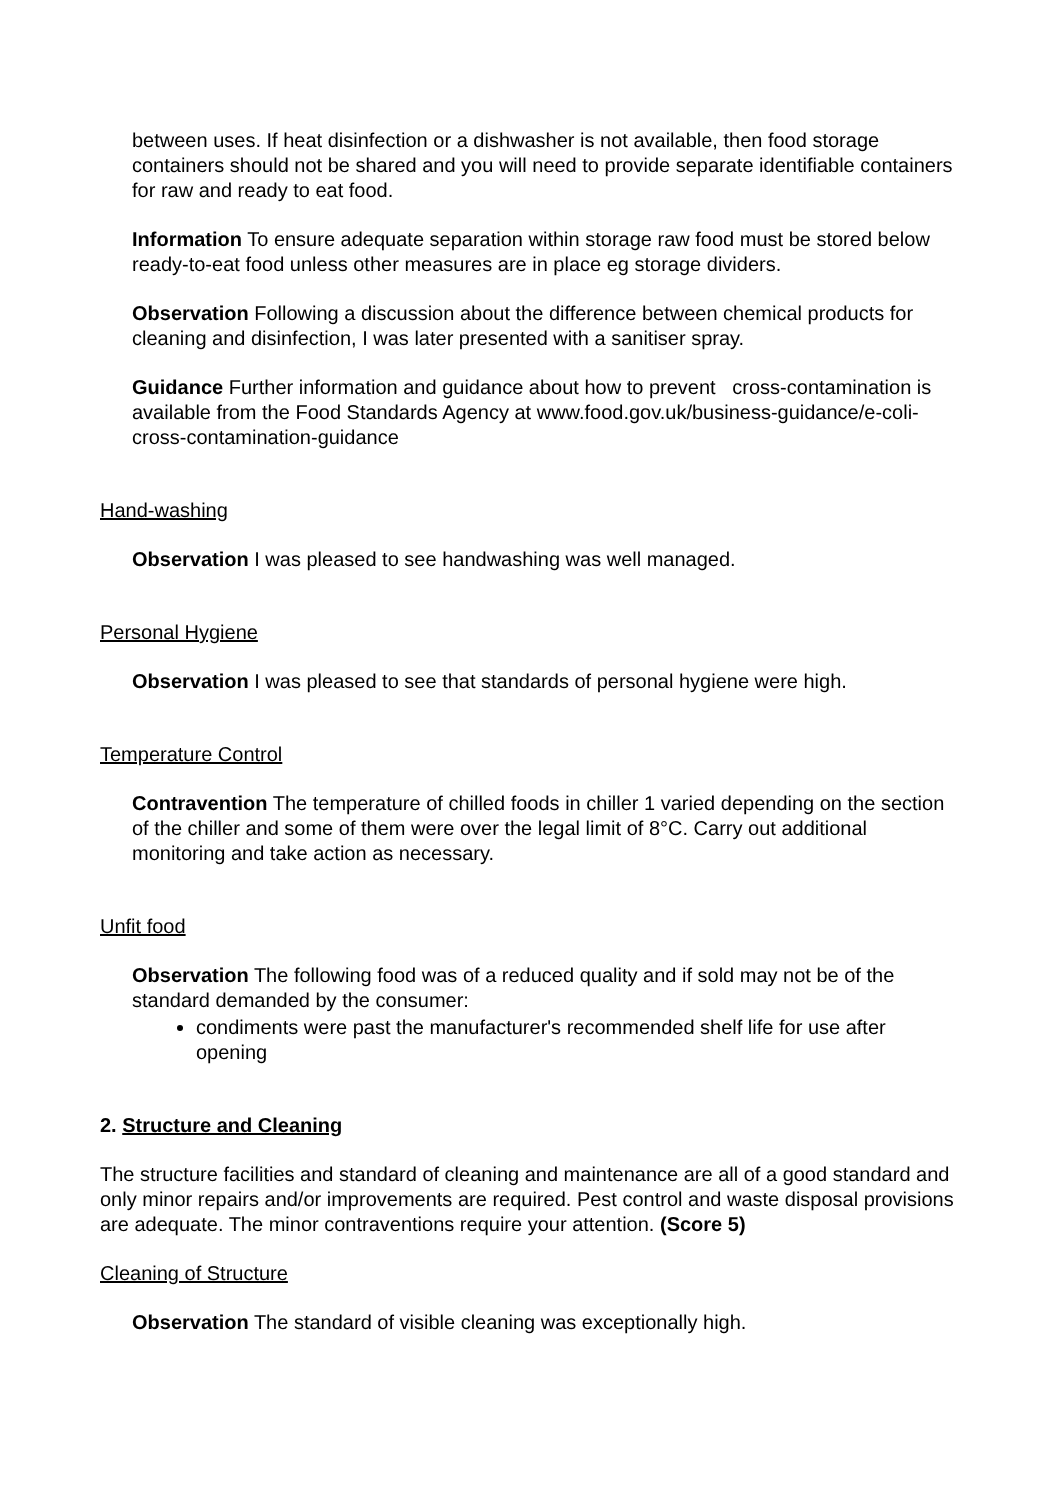between uses. If heat disinfection or a dishwasher is not available, then food storage containers should not be shared and you will need to provide separate identifiable containers for raw and ready to eat food.
Information To ensure adequate separation within storage raw food must be stored below ready-to-eat food unless other measures are in place eg storage dividers.
Observation Following a discussion about the difference between chemical products for cleaning and disinfection, I was later presented with a sanitiser spray.
Guidance Further information and guidance about how to prevent cross-contamination is available from the Food Standards Agency at www.food.gov.uk/business-guidance/e-coli-cross-contamination-guidance
Hand-washing
Observation I was pleased to see handwashing was well managed.
Personal Hygiene
Observation I was pleased to see that standards of personal hygiene were high.
Temperature Control
Contravention The temperature of chilled foods in chiller 1 varied depending on the section of the chiller and some of them were over the legal limit of 8°C. Carry out additional monitoring and take action as necessary.
Unfit food
Observation The following food was of a reduced quality and if sold may not be of the standard demanded by the consumer:
condiments were past the manufacturer's recommended shelf life for use after opening
2. Structure and Cleaning
The structure facilities and standard of cleaning and maintenance are all of a good standard and only minor repairs and/or improvements are required. Pest control and waste disposal provisions are adequate. The minor contraventions require your attention. (Score 5)
Cleaning of Structure
Observation The standard of visible cleaning was exceptionally high.